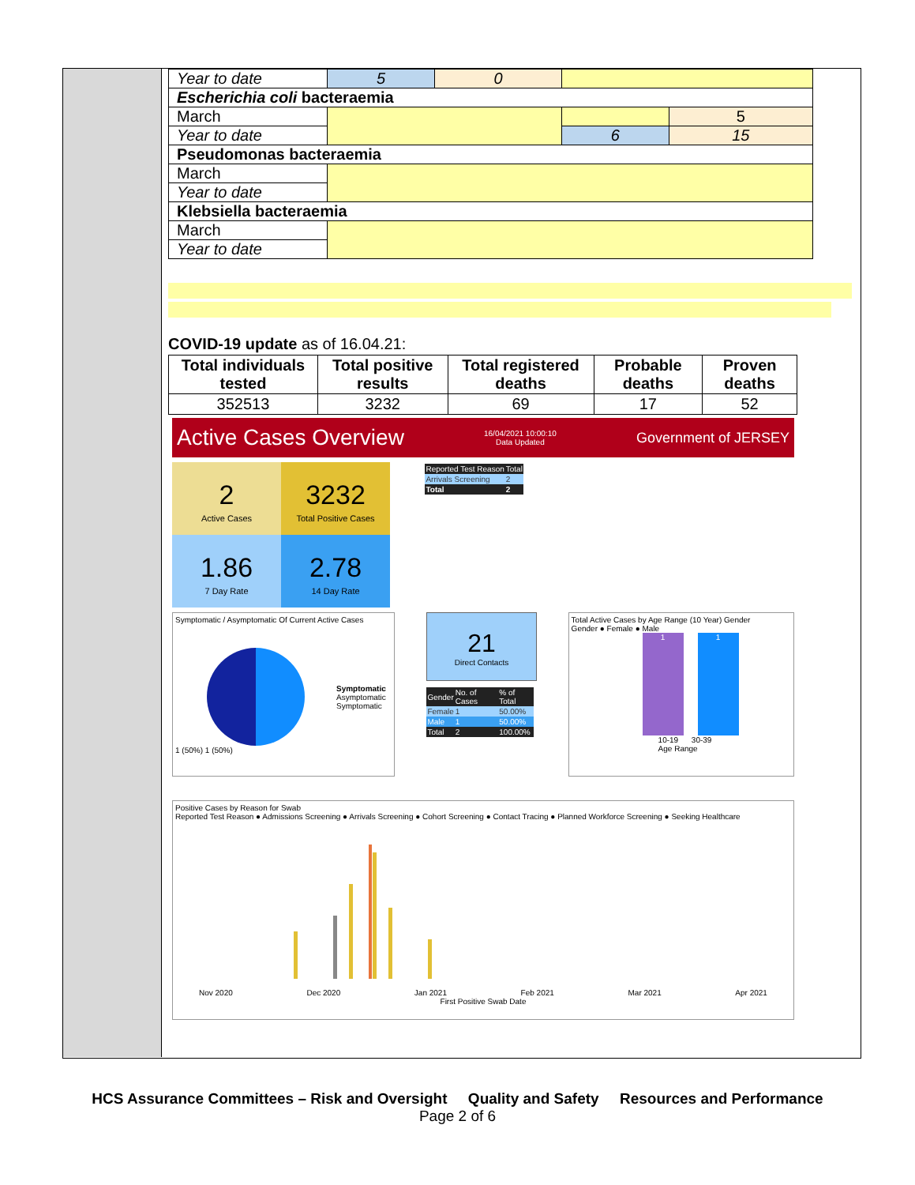| Year to date | 5 | 0 | | |
| Escherichia coli bacteraemia | | | | |
| March | | | | 5 |
| Year to date | | | 6 | 15 |
| Pseudomonas bacteraemia | | | | |
| March | | | | |
| Year to date | | | | |
| Klebsiella bacteraemia | | | | |
| March | | | | |
| Year to date | | | | |
COVID-19 update as of 16.04.21:
| Total individuals tested | Total positive results | Total registered deaths | Probable deaths | Proven deaths |
| --- | --- | --- | --- | --- |
| 352513 | 3232 | 69 | 17 | 52 |
Active Cases Overview 16/04/2021 10:00:10
Data Updated Government of JERSEY
2 Active Cases
3232 Total Positive Cases
| Reported Test Reason | Total |
| Arrivals Screening | 2 |
| Total | 2 |
1.86 7 Day Rate
2.78 14 Day Rate
Symptomatic / Asymptomatic Of Current Active Cases
Symptomatic
Asymptomatic
Symptomatic
1 (50%) 1 (50%)
21
Direct Contacts
| Gender | No. of Cases | % of Total |
| Female | 1 | 50.00% |
| Male | 1 | 50.00% |
| Total | 2 | 100.00% |
Total Active Cases by Age Range (10 Year) Gender
Gender ● Female ● Male
1
1
10-19 30-39
Age Range
Positive Cases by Reason for Swab
Reported Test Reason ● Admissions Screening ● Arrivals Screening ● Cohort Screening ● Contact Tracing ● Planned Workforce Screening ● Seeking Healthcare
Nov 2020 Dec 2020 Jan 2021 Feb 2021 Mar 2021 Apr 2021
First Positive Swab Date
HCS Assurance Committees – Risk and Oversight Quality and Safety Resources and Performance
Page 2 of 6